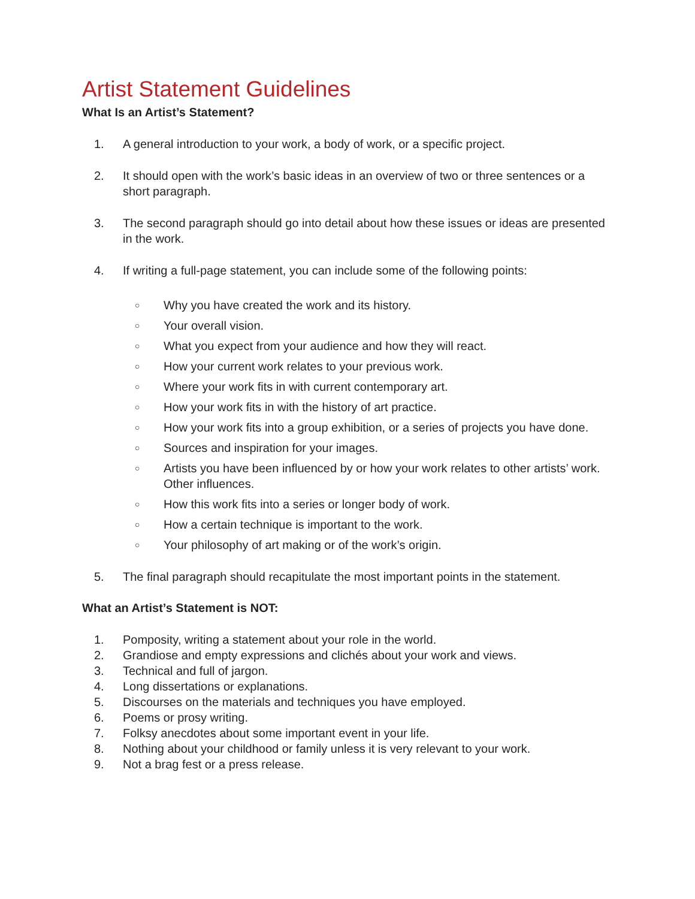Artist Statement Guidelines
What Is an Artist’s Statement?
1. A general introduction to your work, a body of work, or a specific project.
2. It should open with the work’s basic ideas in an overview of two or three sentences or a short paragraph.
3. The second paragraph should go into detail about how these issues or ideas are presented in the work.
4. If writing a full-page statement, you can include some of the following points:
○ Why you have created the work and its history.
○ Your overall vision.
○ What you expect from your audience and how they will react.
○ How your current work relates to your previous work.
○ Where your work fits in with current contemporary art.
○ How your work fits in with the history of art practice.
○ How your work fits into a group exhibition, or a series of projects you have done.
○ Sources and inspiration for your images.
○ Artists you have been influenced by or how your work relates to other artists’ work. Other influences.
○ How this work fits into a series or longer body of work.
○ How a certain technique is important to the work.
○ Your philosophy of art making or of the work’s origin.
5. The final paragraph should recapitulate the most important points in the statement.
What an Artist’s Statement is NOT:
1. Pomposity, writing a statement about your role in the world.
2. Grandiose and empty expressions and clichés about your work and views.
3. Technical and full of jargon.
4. Long dissertations or explanations.
5. Discourses on the materials and techniques you have employed.
6. Poems or prosy writing.
7. Folksy anecdotes about some important event in your life.
8. Nothing about your childhood or family unless it is very relevant to your work.
9. Not a brag fest or a press release.